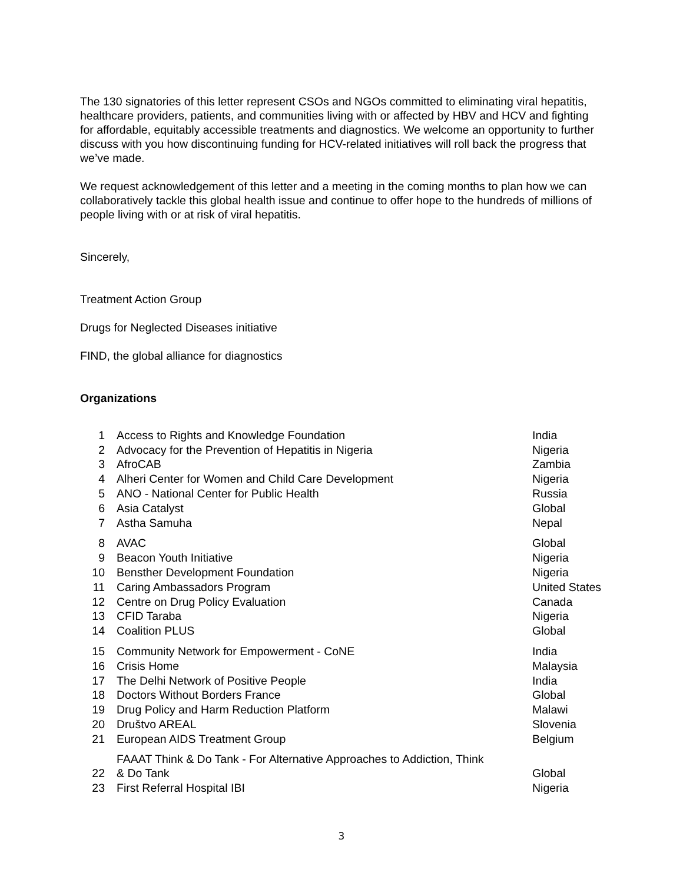The 130 signatories of this letter represent CSOs and NGOs committed to eliminating viral hepatitis, healthcare providers, patients, and communities living with or affected by HBV and HCV and fighting for affordable, equitably accessible treatments and diagnostics. We welcome an opportunity to further discuss with you how discontinuing funding for HCV-related initiatives will roll back the progress that we’ve made.
We request acknowledgement of this letter and a meeting in the coming months to plan how we can collaboratively tackle this global health issue and continue to offer hope to the hundreds of millions of people living with or at risk of viral hepatitis.
Sincerely,
Treatment Action Group
Drugs for Neglected Diseases initiative
FIND, the global alliance for diagnostics
Organizations
| 1 | Access to Rights and Knowledge Foundation | India |
| 2 | Advocacy for the Prevention of Hepatitis in Nigeria | Nigeria |
| 3 | AfroCAB | Zambia |
| 4 | Alheri Center for Women and Child Care Development | Nigeria |
| 5 | ANO - National Center for Public Health | Russia |
| 6 | Asia Catalyst | Global |
| 7 | Astha Samuha | Nepal |
| 8 | AVAC | Global |
| 9 | Beacon Youth Initiative | Nigeria |
| 10 | Bensther Development Foundation | Nigeria |
| 11 | Caring Ambassadors Program | United States |
| 12 | Centre on Drug Policy Evaluation | Canada |
| 13 | CFID Taraba | Nigeria |
| 14 | Coalition PLUS | Global |
| 15 | Community Network for Empowerment - CoNE | India |
| 16 | Crisis Home | Malaysia |
| 17 | The Delhi Network of Positive People | India |
| 18 | Doctors Without Borders France | Global |
| 19 | Drug Policy and Harm Reduction Platform | Malawi |
| 20 | Društvo AREAL | Slovenia |
| 21 | European AIDS Treatment Group | Belgium |
| 22 | FAAAT Think & Do Tank - For Alternative Approaches to Addiction, Think & Do Tank | Global |
| 23 | First Referral Hospital IBI | Nigeria |
3